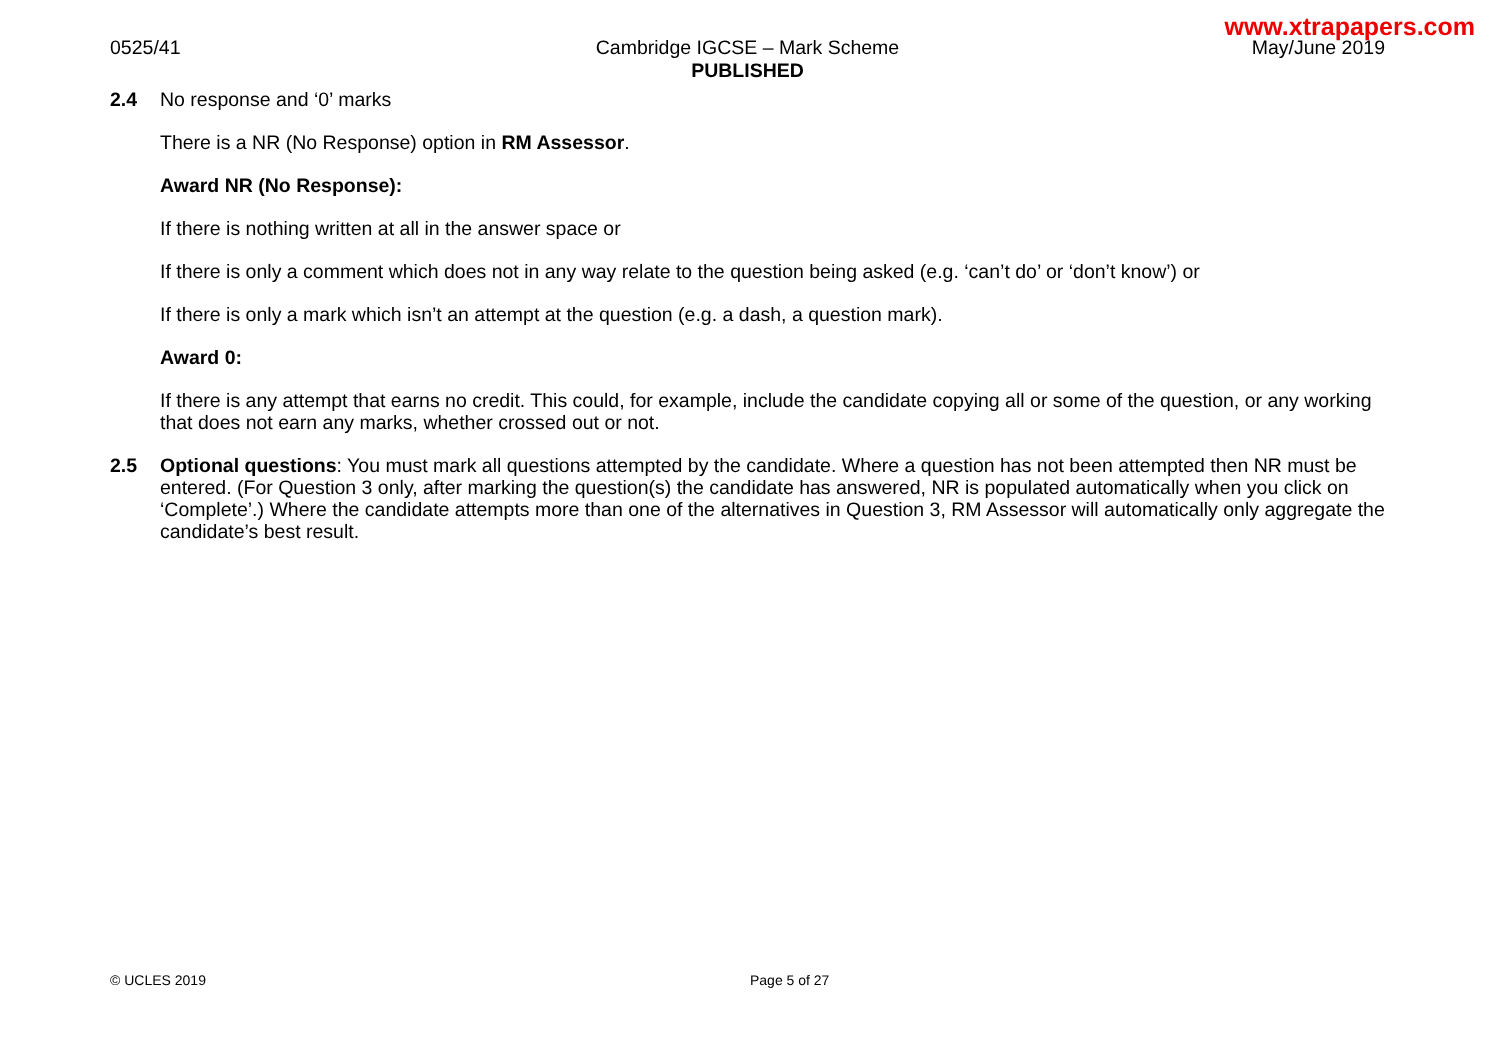www.xtrapapers.com
0525/41 Cambridge IGCSE – Mark Scheme
PUBLISHED
May/June 2019
2.4
No response and ‘0’ marks
There is a NR (No Response) option in RM Assessor.
Award NR (No Response):
If there is nothing written at all in the answer space or
If there is only a comment which does not in any way relate to the question being asked (e.g. ‘can’t do’ or ‘don’t know’) or
If there is only a mark which isn’t an attempt at the question (e.g. a dash, a question mark).
Award 0:
If there is any attempt that earns no credit. This could, for example, include the candidate copying all or some of the question, or any working that does not earn any marks, whether crossed out or not.
2.5
Optional questions: You must mark all questions attempted by the candidate. Where a question has not been attempted then NR must be entered. (For Question 3 only, after marking the question(s) the candidate has answered, NR is populated automatically when you click on ‘Complete’.) Where the candidate attempts more than one of the alternatives in Question 3, RM Assessor will automatically only aggregate the candidate’s best result.
© UCLES 2019 Page 5 of 27